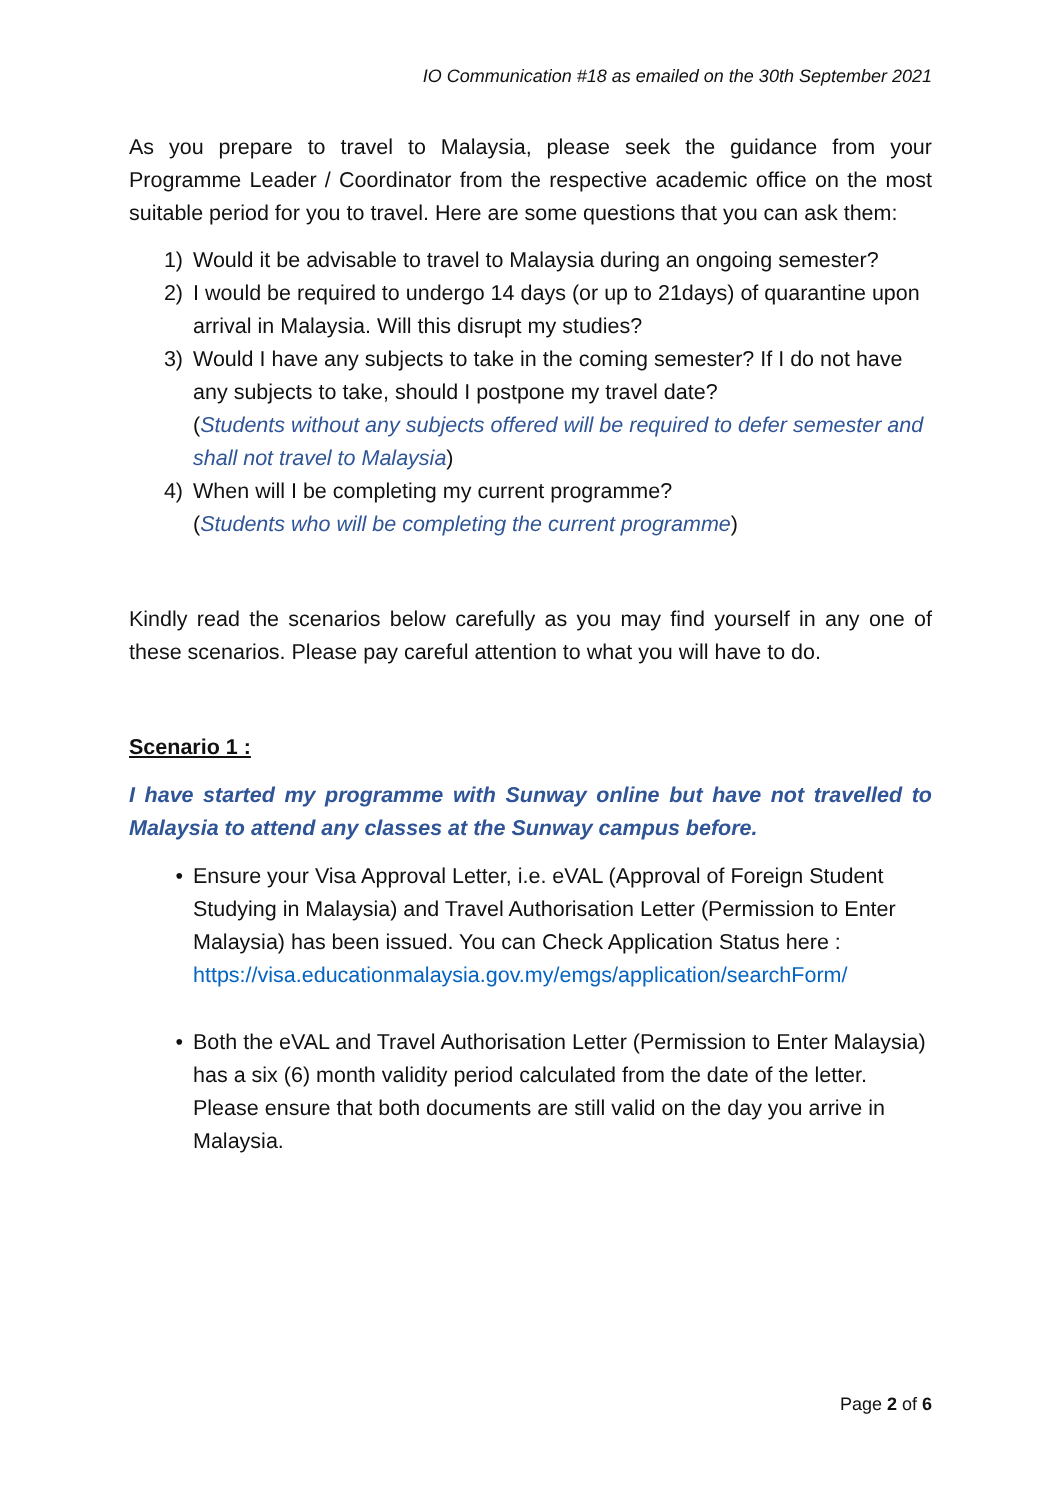IO Communication #18 as emailed on the 30th September 2021
As you prepare to travel to Malaysia, please seek the guidance from your Programme Leader / Coordinator from the respective academic office on the most suitable period for you to travel. Here are some questions that you can ask them:
1) Would it be advisable to travel to Malaysia during an ongoing semester?
2) I would be required to undergo 14 days (or up to 21days) of quarantine upon arrival in Malaysia. Will this disrupt my studies?
3) Would I have any subjects to take in the coming semester? If I do not have any subjects to take, should I postpone my travel date?
(Students without any subjects offered will be required to defer semester and shall not travel to Malaysia)
4) When will I be completing my current programme?
(Students who will be completing the current programme)
Kindly read the scenarios below carefully as you may find yourself in any one of these scenarios. Please pay careful attention to what you will have to do.
Scenario 1 :
I have started my programme with Sunway online but have not travelled to Malaysia to attend any classes at the Sunway campus before.
• Ensure your Visa Approval Letter, i.e. eVAL (Approval of Foreign Student Studying in Malaysia) and Travel Authorisation Letter (Permission to Enter Malaysia) has been issued. You can Check Application Status here : https://visa.educationmalaysia.gov.my/emgs/application/searchForm/
• Both the eVAL and Travel Authorisation Letter (Permission to Enter Malaysia) has a six (6) month validity period calculated from the date of the letter. Please ensure that both documents are still valid on the day you arrive in Malaysia.
Page 2 of 6